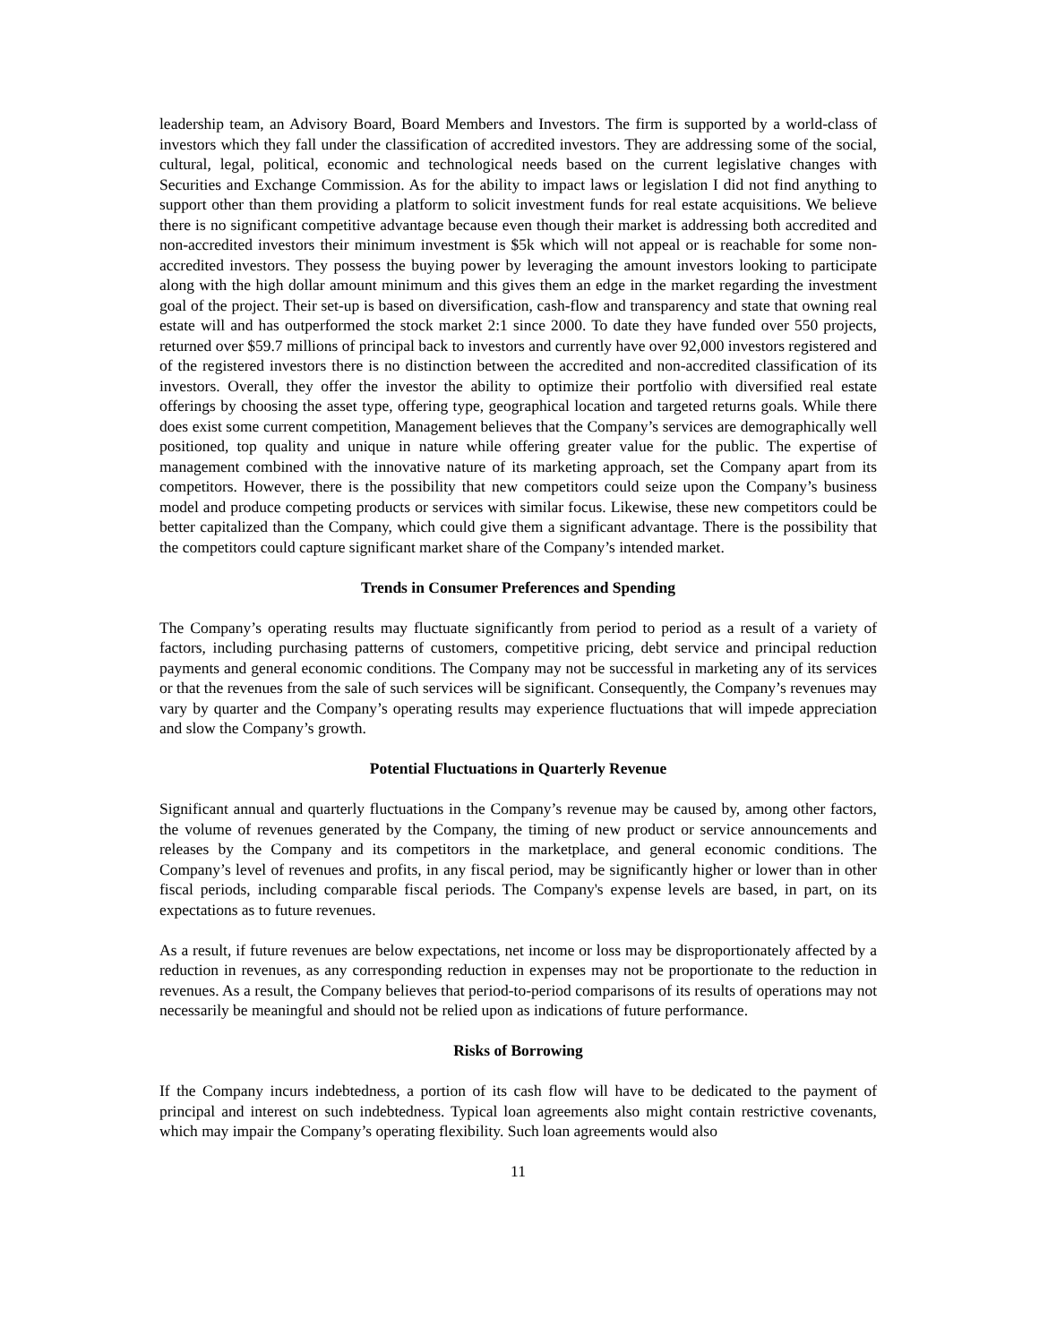leadership team, an Advisory Board, Board Members and Investors. The firm is supported by a world-class of investors which they fall under the classification of accredited investors. They are addressing some of the social, cultural, legal, political, economic and technological needs based on the current legislative changes with Securities and Exchange Commission. As for the ability to impact laws or legislation I did not find anything to support other than them providing a platform to solicit investment funds for real estate acquisitions. We believe there is no significant competitive advantage because even though their market is addressing both accredited and non-accredited investors their minimum investment is $5k which will not appeal or is reachable for some non-accredited investors. They possess the buying power by leveraging the amount investors looking to participate along with the high dollar amount minimum and this gives them an edge in the market regarding the investment goal of the project. Their set-up is based on diversification, cash-flow and transparency and state that owning real estate will and has outperformed the stock market 2:1 since 2000. To date they have funded over 550 projects, returned over $59.7 millions of principal back to investors and currently have over 92,000 investors registered and of the registered investors there is no distinction between the accredited and non-accredited classification of its investors. Overall, they offer the investor the ability to optimize their portfolio with diversified real estate offerings by choosing the asset type, offering type, geographical location and targeted returns goals. While there does exist some current competition, Management believes that the Company’s services are demographically well positioned, top quality and unique in nature while offering greater value for the public. The expertise of management combined with the innovative nature of its marketing approach, set the Company apart from its competitors. However, there is the possibility that new competitors could seize upon the Company’s business model and produce competing products or services with similar focus. Likewise, these new competitors could be better capitalized than the Company, which could give them a significant advantage. There is the possibility that the competitors could capture significant market share of the Company’s intended market.
Trends in Consumer Preferences and Spending
The Company’s operating results may fluctuate significantly from period to period as a result of a variety of factors, including purchasing patterns of customers, competitive pricing, debt service and principal reduction payments and general economic conditions. The Company may not be successful in marketing any of its services or that the revenues from the sale of such services will be significant. Consequently, the Company’s revenues may vary by quarter and the Company’s operating results may experience fluctuations that will impede appreciation and slow the Company’s growth.
Potential Fluctuations in Quarterly Revenue
Significant annual and quarterly fluctuations in the Company’s revenue may be caused by, among other factors, the volume of revenues generated by the Company, the timing of new product or service announcements and releases by the Company and its competitors in the marketplace, and general economic conditions. The Company’s level of revenues and profits, in any fiscal period, may be significantly higher or lower than in other fiscal periods, including comparable fiscal periods. The Company's expense levels are based, in part, on its expectations as to future revenues.
As a result, if future revenues are below expectations, net income or loss may be disproportionately affected by a reduction in revenues, as any corresponding reduction in expenses may not be proportionate to the reduction in revenues. As a result, the Company believes that period-to-period comparisons of its results of operations may not necessarily be meaningful and should not be relied upon as indications of future performance.
Risks of Borrowing
If the Company incurs indebtedness, a portion of its cash flow will have to be dedicated to the payment of principal and interest on such indebtedness. Typical loan agreements also might contain restrictive covenants, which may impair the Company’s operating flexibility. Such loan agreements would also
11